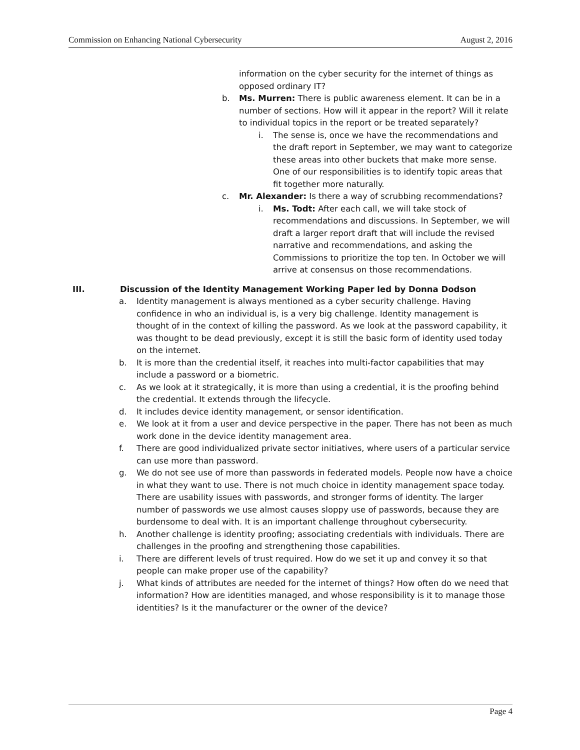Commission on Enhancing National Cybersecurity August 2, 2016
information on the cyber security for the internet of things as opposed ordinary IT?
b. Ms. Murren: There is public awareness element. It can be in a number of sections. How will it appear in the report? Will it relate to individual topics in the report or be treated separately?
i. The sense is, once we have the recommendations and the draft report in September, we may want to categorize these areas into other buckets that make more sense. One of our responsibilities is to identify topic areas that fit together more naturally.
c. Mr. Alexander: Is there a way of scrubbing recommendations?
i. Ms. Todt: After each call, we will take stock of recommendations and discussions. In September, we will draft a larger report draft that will include the revised narrative and recommendations, and asking the Commissions to prioritize the top ten. In October we will arrive at consensus on those recommendations.
III. Discussion of the Identity Management Working Paper led by Donna Dodson
a. Identity management is always mentioned as a cyber security challenge. Having confidence in who an individual is, is a very big challenge. Identity management is thought of in the context of killing the password. As we look at the password capability, it was thought to be dead previously, except it is still the basic form of identity used today on the internet.
b. It is more than the credential itself, it reaches into multi-factor capabilities that may include a password or a biometric.
c. As we look at it strategically, it is more than using a credential, it is the proofing behind the credential. It extends through the lifecycle.
d. It includes device identity management, or sensor identification.
e. We look at it from a user and device perspective in the paper. There has not been as much work done in the device identity management area.
f. There are good individualized private sector initiatives, where users of a particular service can use more than password.
g. We do not see use of more than passwords in federated models. People now have a choice in what they want to use. There is not much choice in identity management space today. There are usability issues with passwords, and stronger forms of identity. The larger number of passwords we use almost causes sloppy use of passwords, because they are burdensome to deal with. It is an important challenge throughout cybersecurity.
h. Another challenge is identity proofing; associating credentials with individuals. There are challenges in the proofing and strengthening those capabilities.
i. There are different levels of trust required. How do we set it up and convey it so that people can make proper use of the capability?
j. What kinds of attributes are needed for the internet of things? How often do we need that information? How are identities managed, and whose responsibility is it to manage those identities? Is it the manufacturer or the owner of the device?
Page 4